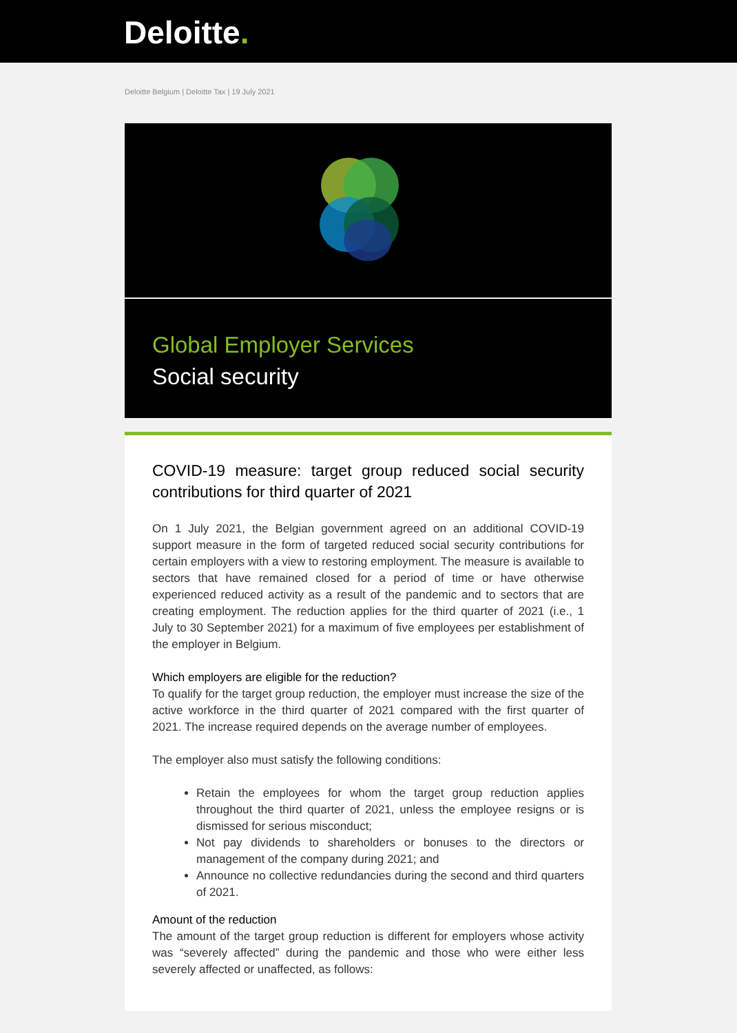Deloitte.
Deloitte Belgium | Deloitte Tax | 19 July 2021
Global Employer Services
Social security
COVID-19 measure: target group reduced social security contributions for third quarter of 2021
On 1 July 2021, the Belgian government agreed on an additional COVID-19 support measure in the form of targeted reduced social security contributions for certain employers with a view to restoring employment. The measure is available to sectors that have remained closed for a period of time or have otherwise experienced reduced activity as a result of the pandemic and to sectors that are creating employment. The reduction applies for the third quarter of 2021 (i.e., 1 July to 30 September 2021) for a maximum of five employees per establishment of the employer in Belgium.
Which employers are eligible for the reduction?
To qualify for the target group reduction, the employer must increase the size of the active workforce in the third quarter of 2021 compared with the first quarter of 2021. The increase required depends on the average number of employees.
The employer also must satisfy the following conditions:
Retain the employees for whom the target group reduction applies throughout the third quarter of 2021, unless the employee resigns or is dismissed for serious misconduct;
Not pay dividends to shareholders or bonuses to the directors or management of the company during 2021; and
Announce no collective redundancies during the second and third quarters of 2021.
Amount of the reduction
The amount of the target group reduction is different for employers whose activity was “severely affected” during the pandemic and those who were either less severely affected or unaffected, as follows: